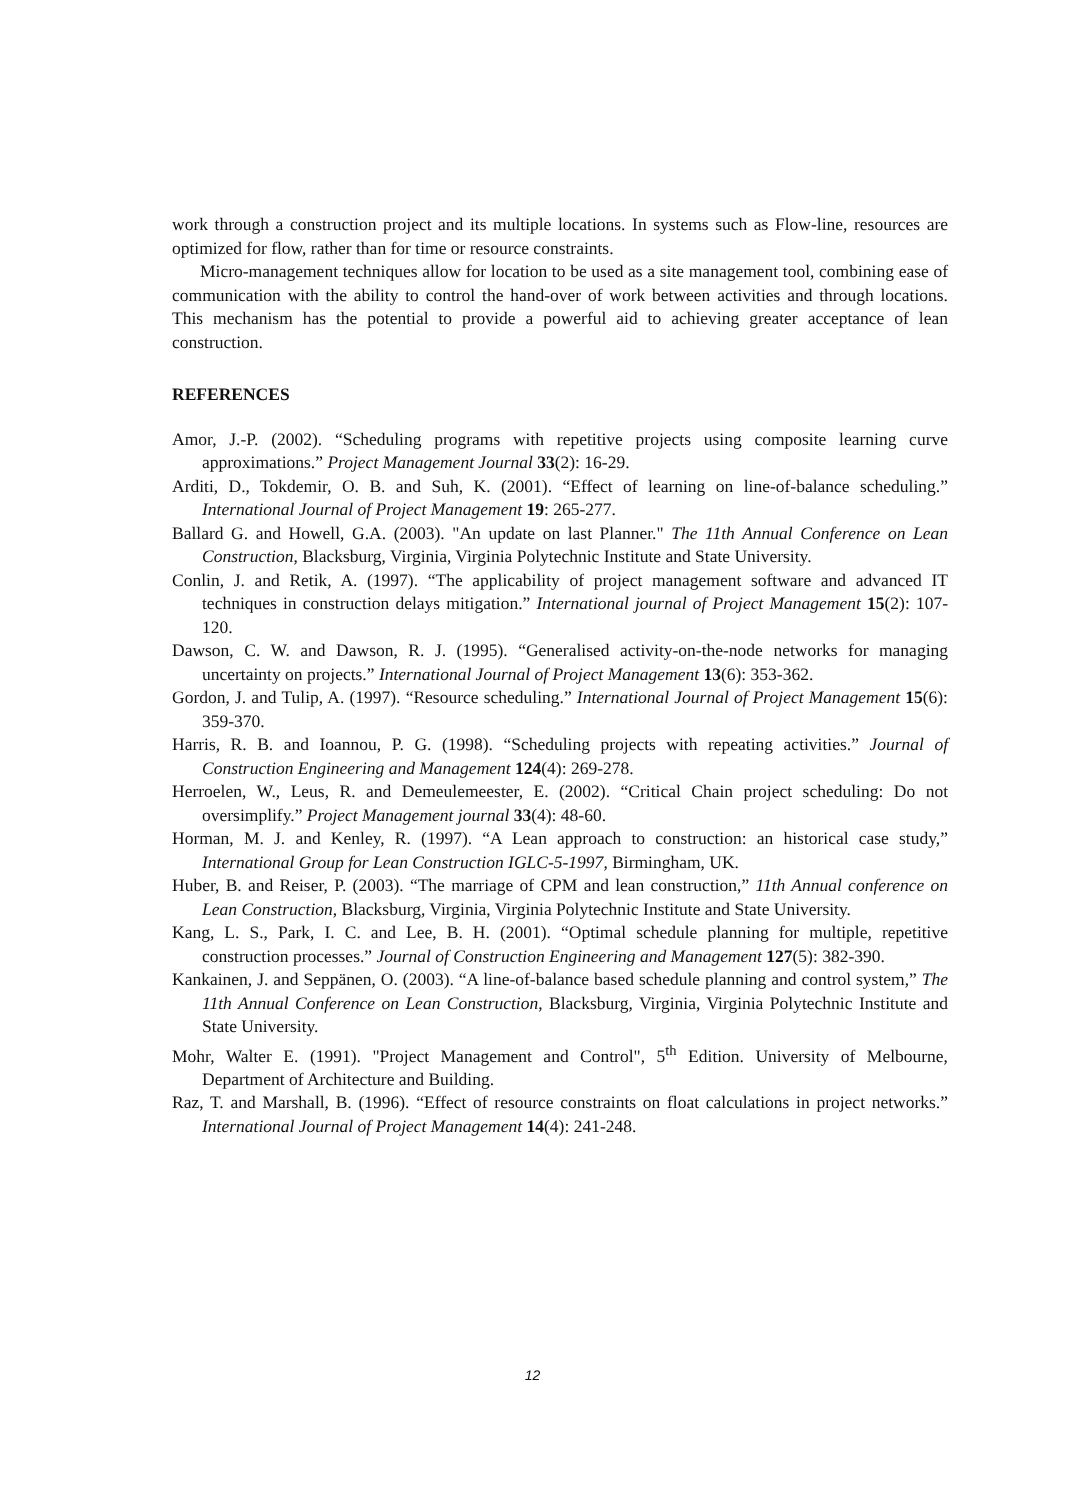work through a construction project and its multiple locations. In systems such as Flow-line, resources are optimized for flow, rather than for time or resource constraints.
Micro-management techniques allow for location to be used as a site management tool, combining ease of communication with the ability to control the hand-over of work between activities and through locations. This mechanism has the potential to provide a powerful aid to achieving greater acceptance of lean construction.
REFERENCES
Amor, J.-P. (2002). “Scheduling programs with repetitive projects using composite learning curve approximations.” Project Management Journal 33(2): 16-29.
Arditi, D., Tokdemir, O. B. and Suh, K. (2001). “Effect of learning on line-of-balance scheduling.” International Journal of Project Management 19: 265-277.
Ballard G. and Howell, G.A. (2003). "An update on last Planner." The 11th Annual Conference on Lean Construction, Blacksburg, Virginia, Virginia Polytechnic Institute and State University.
Conlin, J. and Retik, A. (1997). “The applicability of project management software and advanced IT techniques in construction delays mitigation.” International journal of Project Management 15(2): 107-120.
Dawson, C. W. and Dawson, R. J. (1995). “Generalised activity-on-the-node networks for managing uncertainty on projects.” International Journal of Project Management 13(6): 353-362.
Gordon, J. and Tulip, A. (1997). “Resource scheduling.” International Journal of Project Management 15(6): 359-370.
Harris, R. B. and Ioannou, P. G. (1998). “Scheduling projects with repeating activities.” Journal of Construction Engineering and Management 124(4): 269-278.
Herroelen, W., Leus, R. and Demeulemeester, E. (2002). “Critical Chain project scheduling: Do not oversimplify.” Project Management journal 33(4): 48-60.
Horman, M. J. and Kenley, R. (1997). “A Lean approach to construction: an historical case study,” International Group for Lean Construction IGLC-5-1997, Birmingham, UK.
Huber, B. and Reiser, P. (2003). “The marriage of CPM and lean construction,” 11th Annual conference on Lean Construction, Blacksburg, Virginia, Virginia Polytechnic Institute and State University.
Kang, L. S., Park, I. C. and Lee, B. H. (2001). “Optimal schedule planning for multiple, repetitive construction processes.” Journal of Construction Engineering and Management 127(5): 382-390.
Kankainen, J. and Seppänen, O. (2003). “A line-of-balance based schedule planning and control system,” The 11th Annual Conference on Lean Construction, Blacksburg, Virginia, Virginia Polytechnic Institute and State University.
Mohr, Walter E. (1991). "Project Management and Control", 5<sup>th</sup> Edition. University of Melbourne, Department of Architecture and Building.
Raz, T. and Marshall, B. (1996). “Effect of resource constraints on float calculations in project networks.” International Journal of Project Management 14(4): 241-248.
12